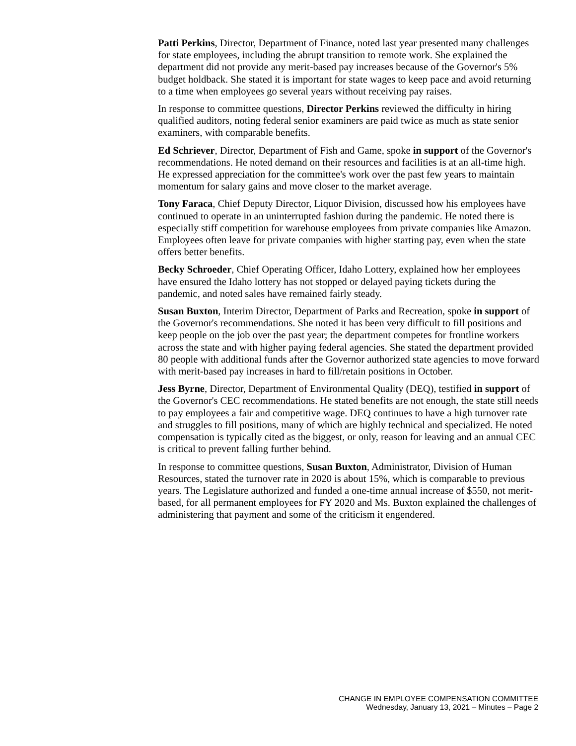Patti Perkins, Director, Department of Finance, noted last year presented many challenges for state employees, including the abrupt transition to remote work. She explained the department did not provide any merit-based pay increases because of the Governor's 5% budget holdback. She stated it is important for state wages to keep pace and avoid returning to a time when employees go several years without receiving pay raises.
In response to committee questions, Director Perkins reviewed the difficulty in hiring qualified auditors, noting federal senior examiners are paid twice as much as state senior examiners, with comparable benefits.
Ed Schriever, Director, Department of Fish and Game, spoke in support of the Governor's recommendations. He noted demand on their resources and facilities is at an all-time high. He expressed appreciation for the committee's work over the past few years to maintain momentum for salary gains and move closer to the market average.
Tony Faraca, Chief Deputy Director, Liquor Division, discussed how his employees have continued to operate in an uninterrupted fashion during the pandemic. He noted there is especially stiff competition for warehouse employees from private companies like Amazon. Employees often leave for private companies with higher starting pay, even when the state offers better benefits.
Becky Schroeder, Chief Operating Officer, Idaho Lottery, explained how her employees have ensured the Idaho lottery has not stopped or delayed paying tickets during the pandemic, and noted sales have remained fairly steady.
Susan Buxton, Interim Director, Department of Parks and Recreation, spoke in support of the Governor's recommendations. She noted it has been very difficult to fill positions and keep people on the job over the past year; the department competes for frontline workers across the state and with higher paying federal agencies. She stated the department provided 80 people with additional funds after the Governor authorized state agencies to move forward with merit-based pay increases in hard to fill/retain positions in October.
Jess Byrne, Director, Department of Environmental Quality (DEQ), testified in support of the Governor's CEC recommendations. He stated benefits are not enough, the state still needs to pay employees a fair and competitive wage. DEQ continues to have a high turnover rate and struggles to fill positions, many of which are highly technical and specialized. He noted compensation is typically cited as the biggest, or only, reason for leaving and an annual CEC is critical to prevent falling further behind.
In response to committee questions, Susan Buxton, Administrator, Division of Human Resources, stated the turnover rate in 2020 is about 15%, which is comparable to previous years. The Legislature authorized and funded a one-time annual increase of $550, not merit-based, for all permanent employees for FY 2020 and Ms. Buxton explained the challenges of administering that payment and some of the criticism it engendered.
CHANGE IN EMPLOYEE COMPENSATION COMMITTEE
Wednesday, January 13, 2021 – Minutes – Page 2